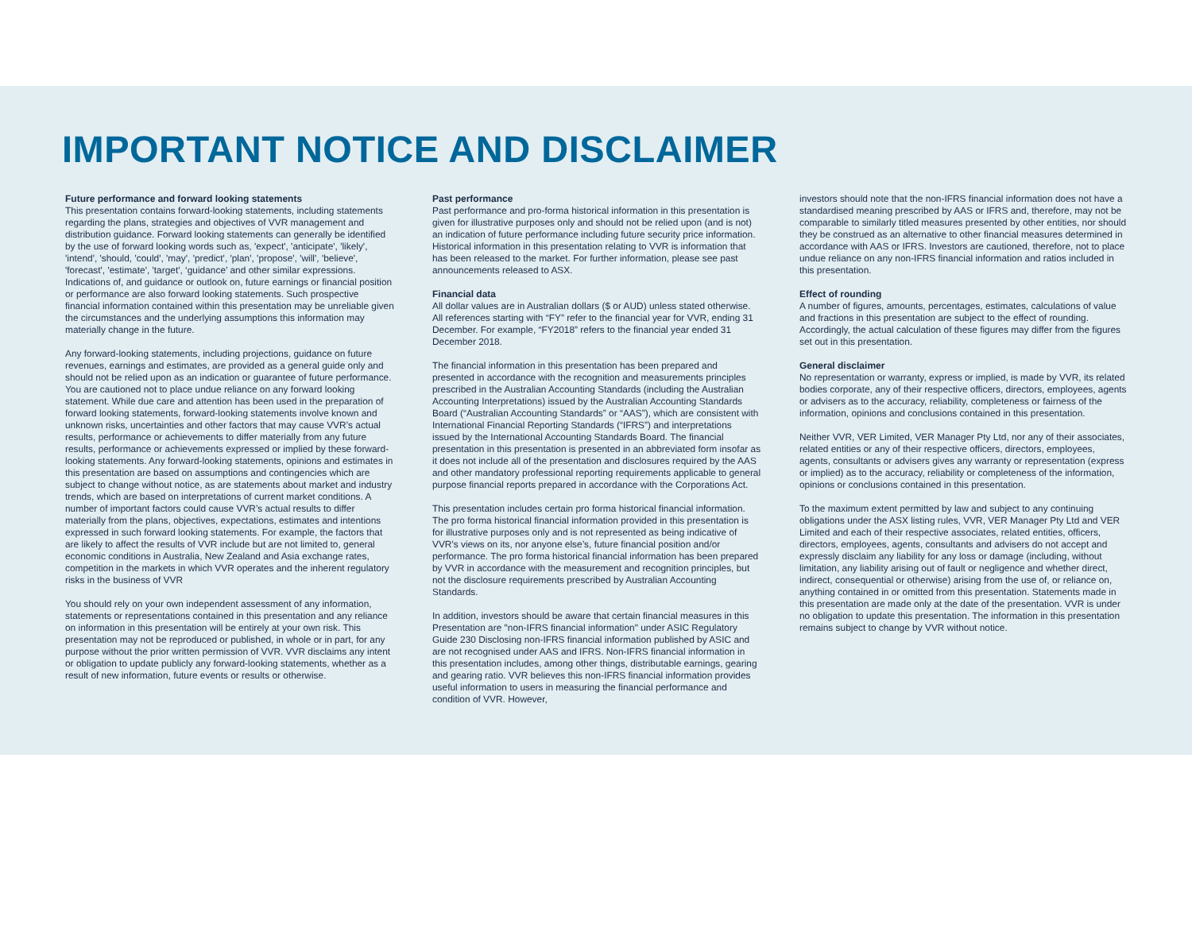IMPORTANT NOTICE AND DISCLAIMER
Future performance and forward looking statements
This presentation contains forward-looking statements, including statements regarding the plans, strategies and objectives of VVR management and distribution guidance. Forward looking statements can generally be identified by the use of forward looking words such as, 'expect', 'anticipate', 'likely', 'intend', 'should, 'could', 'may', 'predict', 'plan', 'propose', 'will', 'believe', 'forecast', 'estimate', 'target', ‘guidance’ and other similar expressions. Indications of, and guidance or outlook on, future earnings or financial position or performance are also forward looking statements. Such prospective financial information contained within this presentation may be unreliable given the circumstances and the underlying assumptions this information may materially change in the future.
Any forward-looking statements, including projections, guidance on future revenues, earnings and estimates, are provided as a general guide only and should not be relied upon as an indication or guarantee of future performance. You are cautioned not to place undue reliance on any forward looking statement. While due care and attention has been used in the preparation of forward looking statements, forward-looking statements involve known and unknown risks, uncertainties and other factors that may cause VVR’s actual results, performance or achievements to differ materially from any future results, performance or achievements expressed or implied by these forward-looking statements. Any forward-looking statements, opinions and estimates in this presentation are based on assumptions and contingencies which are subject to change without notice, as are statements about market and industry trends, which are based on interpretations of current market conditions. A number of important factors could cause VVR’s actual results to differ materially from the plans, objectives, expectations, estimates and intentions expressed in such forward looking statements. For example, the factors that are likely to affect the results of VVR include but are not limited to, general economic conditions in Australia, New Zealand and Asia exchange rates, competition in the markets in which VVR operates and the inherent regulatory risks in the business of VVR
You should rely on your own independent assessment of any information, statements or representations contained in this presentation and any reliance on information in this presentation will be entirely at your own risk. This presentation may not be reproduced or published, in whole or in part, for any purpose without the prior written permission of VVR. VVR disclaims any intent or obligation to update publicly any forward-looking statements, whether as a result of new information, future events or results or otherwise.
Past performance
Past performance and pro-forma historical information in this presentation is given for illustrative purposes only and should not be relied upon (and is not) an indication of future performance including future security price information. Historical information in this presentation relating to VVR is information that has been released to the market. For further information, please see past announcements released to ASX.
Financial data
All dollar values are in Australian dollars ($ or AUD) unless stated otherwise. All references starting with “FY” refer to the financial year for VVR, ending 31 December. For example, “FY2018” refers to the financial year ended 31 December 2018.
The financial information in this presentation has been prepared and presented in accordance with the recognition and measurements principles prescribed in the Australian Accounting Standards (including the Australian Accounting Interpretations) issued by the Australian Accounting Standards Board (“Australian Accounting Standards” or “AAS”), which are consistent with International Financial Reporting Standards (“IFRS”) and interpretations issued by the International Accounting Standards Board. The financial presentation in this presentation is presented in an abbreviated form insofar as it does not include all of the presentation and disclosures required by the AAS and other mandatory professional reporting requirements applicable to general purpose financial reports prepared in accordance with the Corporations Act.
This presentation includes certain pro forma historical financial information. The pro forma historical financial information provided in this presentation is for illustrative purposes only and is not represented as being indicative of VVR's views on its, nor anyone else’s, future financial position and/or performance. The pro forma historical financial information has been prepared by VVR in accordance with the measurement and recognition principles, but not the disclosure requirements prescribed by Australian Accounting Standards.
In addition, investors should be aware that certain financial measures in this Presentation are "non-IFRS financial information" under ASIC Regulatory Guide 230 Disclosing non-IFRS financial information published by ASIC and are not recognised under AAS and IFRS. Non-IFRS financial information in this presentation includes, among other things, distributable earnings, gearing and gearing ratio. VVR believes this non-IFRS financial information provides useful information to users in measuring the financial performance and condition of VVR. However,
investors should note that the non-IFRS financial information does not have a standardised meaning prescribed by AAS or IFRS and, therefore, may not be comparable to similarly titled measures presented by other entities, nor should they be construed as an alternative to other financial measures determined in accordance with AAS or IFRS. Investors are cautioned, therefore, not to place undue reliance on any non-IFRS financial information and ratios included in this presentation.
Effect of rounding
A number of figures, amounts, percentages, estimates, calculations of value and fractions in this presentation are subject to the effect of rounding. Accordingly, the actual calculation of these figures may differ from the figures set out in this presentation.
General disclaimer
No representation or warranty, express or implied, is made by VVR, its related bodies corporate, any of their respective officers, directors, employees, agents or advisers as to the accuracy, reliability, completeness or fairness of the information, opinions and conclusions contained in this presentation.
Neither VVR, VER Limited, VER Manager Pty Ltd, nor any of their associates, related entities or any of their respective officers, directors, employees, agents, consultants or advisers gives any warranty or representation (express or implied) as to the accuracy, reliability or completeness of the information, opinions or conclusions contained in this presentation.
To the maximum extent permitted by law and subject to any continuing obligations under the ASX listing rules, VVR, VER Manager Pty Ltd and VER Limited and each of their respective associates, related entities, officers, directors, employees, agents, consultants and advisers do not accept and expressly disclaim any liability for any loss or damage (including, without limitation, any liability arising out of fault or negligence and whether direct, indirect, consequential or otherwise) arising from the use of, or reliance on, anything contained in or omitted from this presentation. Statements made in this presentation are made only at the date of the presentation. VVR is under no obligation to update this presentation. The information in this presentation remains subject to change by VVR without notice.